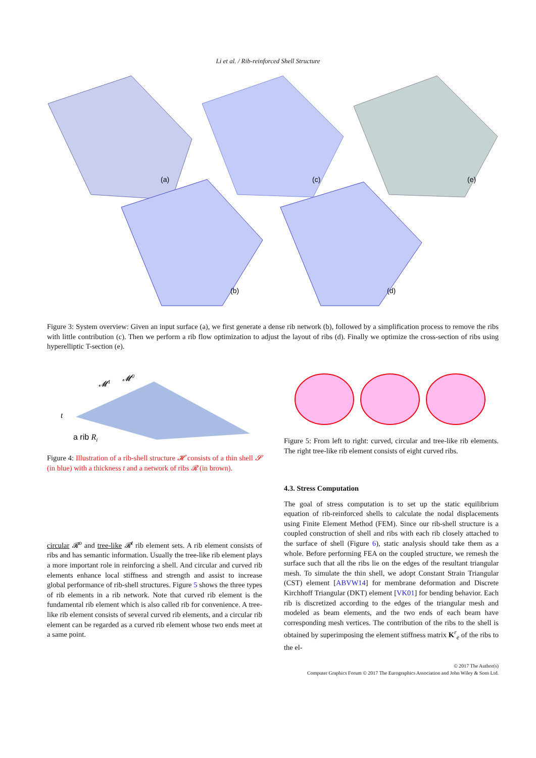Li et al. / Rib-reinforced Shell Structure
(a)
(c)
(e)
(b)
(d)
Figure 3: System overview: Given an input surface (a), we first generate a dense rib network (b), followed by a simplification process to remove the ribs with little contribution (c). Then we perform a rib flow optimization to adjust the layout of ribs (d). Finally we optimize the cross-section of ribs using hyperelliptic T-section (e).
𝓜1
𝓜0
t
a rib Ri
Figure 4: Illustration of a rib-shell structure 𝓗 consists of a thin shell 𝓢 (in blue) with a thickness t and a network of ribs 𝓡 (in brown).
Figure 5: From left to right: curved, circular and tree-like rib elements. The right tree-like rib element consists of eight curved ribs.
circular 𝓡<sup>o</sup> and tree-like 𝓡<sup>t</sup> rib element sets. A rib element consists of ribs and has semantic information. Usually the tree-like rib element plays a more important role in reinforcing a shell. And circular and curved rib elements enhance local stiffness and strength and assist to increase global performance of rib-shell structures. Figure 5 shows the three types of rib elements in a rib network. Note that curved rib element is the fundamental rib element which is also called rib for convenience. A tree-like rib element consists of several curved rib elements, and a circular rib element can be regarded as a curved rib element whose two ends meet at a same point.
4.3. Stress Computation
The goal of stress computation is to set up the static equilibrium equation of rib-reinforced shells to calculate the nodal displacements using Finite Element Method (FEM). Since our rib-shell structure is a coupled construction of shell and ribs with each rib closely attached to the surface of shell (Figure 6), static analysis should take them as a whole. Before performing FEA on the coupled structure, we remesh the surface such that all the ribs lie on the edges of the resultant triangular mesh. To simulate the thin shell, we adopt Constant Strain Triangular (CST) element [ABVW14] for membrane deformation and Discrete Kirchhoff Triangular (DKT) element [VK01] for bending behavior. Each rib is discretized according to the edges of the triangular mesh and modeled as beam elements, and the two ends of each beam have corresponding mesh vertices. The contribution of the ribs to the shell is obtained by superimposing the element stiffness matrix K<sup>r</sup><sub>e</sub> of the ribs to the el-
© 2017 The Author(s)
Computer Graphics Forum © 2017 The Eurographics Association and John Wiley & Sons Ltd.